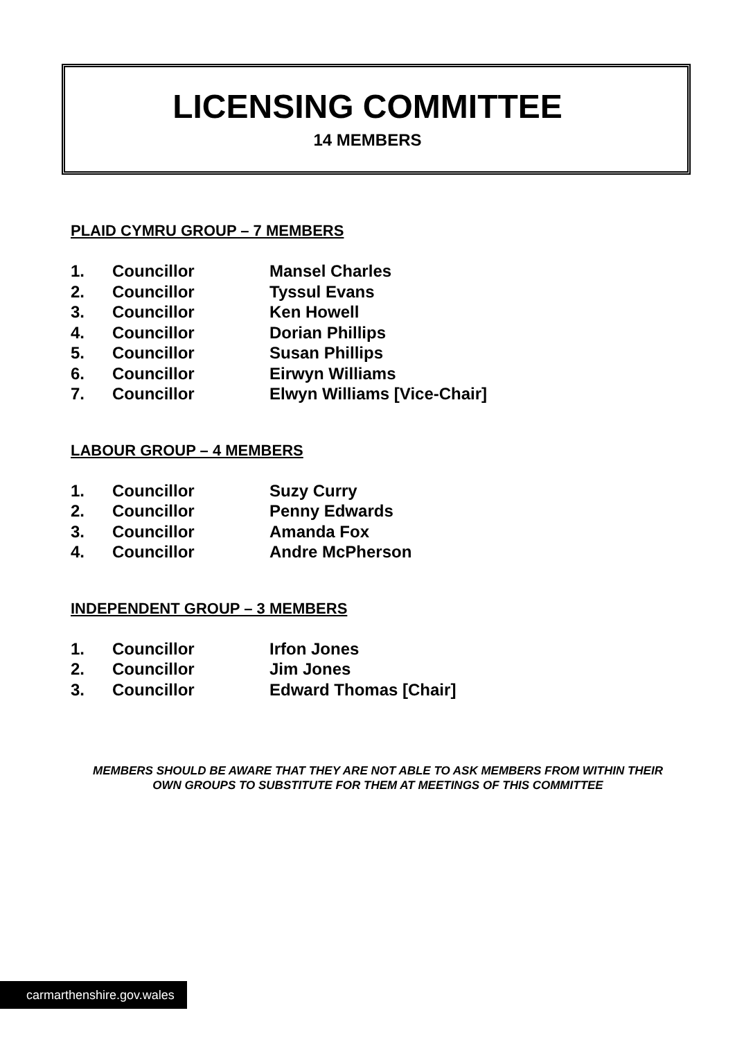LICENSING COMMITTEE
14 MEMBERS
PLAID CYMRU GROUP – 7 MEMBERS
1. Councillor Mansel Charles
2. Councillor Tyssul Evans
3. Councillor Ken Howell
4. Councillor Dorian Phillips
5. Councillor Susan Phillips
6. Councillor Eirwyn Williams
7. Councillor Elwyn Williams [Vice-Chair]
LABOUR GROUP – 4 MEMBERS
1. Councillor Suzy Curry
2. Councillor Penny Edwards
3. Councillor Amanda Fox
4. Councillor Andre McPherson
INDEPENDENT GROUP – 3 MEMBERS
1. Councillor Irfon Jones
2. Councillor Jim Jones
3. Councillor Edward Thomas [Chair]
MEMBERS SHOULD BE AWARE THAT THEY ARE NOT ABLE TO ASK MEMBERS FROM WITHIN THEIR OWN GROUPS TO SUBSTITUTE FOR THEM AT MEETINGS OF THIS COMMITTEE
carmarthenshire.gov.wales